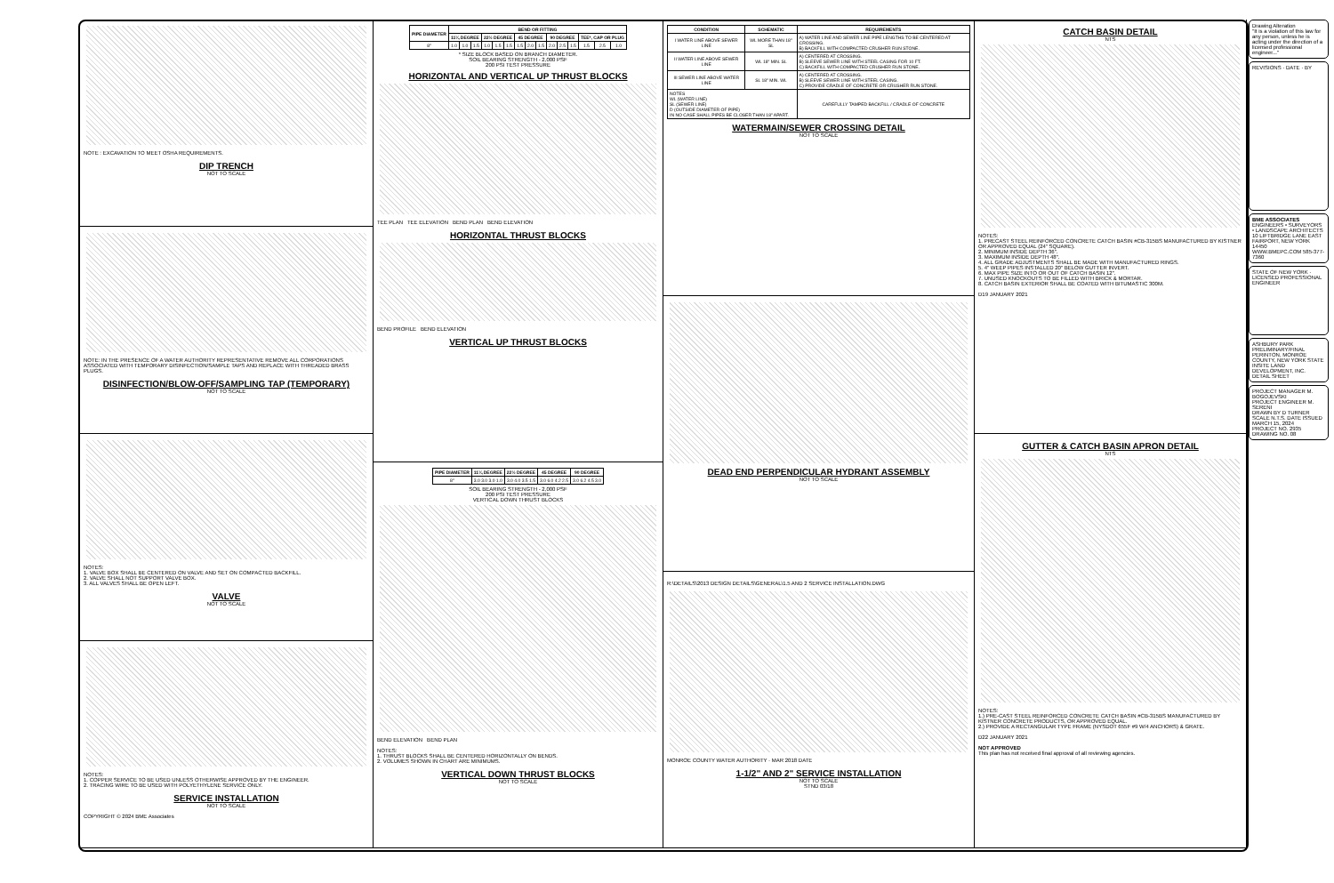NOTE : EXCAVATION TO MEET OSHA REQUIREMENTS.
DIP TRENCH
NOT TO SCALE
NOTE: IN THE PRESENCE OF A WATER AUTHORITY REPRESENTATIVE REMOVE ALL CORPORATIONS ASSOCIATED WITH TEMPORARY DISINFECTION/SAMPLE TAPS AND REPLACE WITH THREADED BRASS PLUGS.
DISINFECTION/BLOW-OFF/SAMPLING TAP (TEMPORARY)
NOT TO SCALE
NOTES:
1. VALVE BOX SHALL BE CENTERED ON VALVE AND SET ON COMPACTED BACKFILL.
2. VALVE SHALL NOT SUPPORT VALVE BOX.
3. ALL VALVES SHALL BE OPEN LEFT.
VALVE
NOT TO SCALE
NOTES:
1. COPPER SERVICE TO BE USED UNLESS OTHERWISE APPROVED BY THE ENGINEER.
2. TRACING WIRE TO BE USED WITH POLYETHYLENE SERVICE ONLY.
SERVICE INSTALLATION
NOT TO SCALE
COPYRIGHT © 2024 BME Associates
| PIPE DIAMETER | BEND OR FITTING | | | | | | | | | | | | | | |
| --- | --- | --- | --- | --- | --- | --- | --- | --- | --- | --- | --- | --- | --- | --- | --- |
| | 11¼ DEGREE | | | 22½ DEGREE | | | 45 DEGREE | | | 90 DEGREE | | | TEE*, CAP OR PLUG | | |
| 8" | 1.0 | 1.0 | 1.5 | 1.0 | 1.5 | 1.5 | 1.5 | 2.0 | 1.5 | 2.0 | 2.5 | 1.5 | 1.5 | 2.5 | 1.0 |
* SIZE BLOCK BASED ON BRANCH DIAMETER.
SOIL BEARING STRENGTH - 2,000 PSF
200 PSI TEST PRESSURE
HORIZONTAL AND VERTICAL UP THRUST BLOCKS
TEE PLAN TEE ELEVATION BEND PLAN BEND ELEVATION
HORIZONTAL THRUST BLOCKS
BEND PROFILE BEND ELEVATION
VERTICAL UP THRUST BLOCKS
| PIPE DIAMETER | 11¼ DEGREE | 22½ DEGREE | 45 DEGREE | 90 DEGREE |
| --- | --- | --- | --- | --- |
| 8" | 3.0 3.0 3.0 1.0 | 3.0 4.0 3.5 1.5 | 3.0 6.0 4.2 2.5 | 3.0 6.2 4.5 3.0 |
SOIL BEARING STRENGTH - 2,000 PSF
200 PSI TEST PRESSURE
VERTICAL DOWN THRUST BLOCKS
BEND ELEVATION BEND PLAN
NOTES:
1. THRUST BLOCKS SHALL BE CENTERED HORIZONTALLY ON BENDS.
2. VOLUMES SHOWN IN CHART ARE MINIMUMS.
VERTICAL DOWN THRUST BLOCKS
NOT TO SCALE
| CONDITION | SCHEMATIC | REQUIREMENTS |
| --- | --- | --- |
| I WATER LINE ABOVE SEWER LINE | WL MORE THAN 18" SL | A) WATER LINE AND SEWER LINE PIPE LENGTHS TO BE CENTERED AT CROSSING. B) BACKFILL WITH COMPACTED CRUSHER RUN STONE. |
| II WATER LINE ABOVE SEWER LINE | WL 18" MIN. SL | A) CENTERED AT CROSSING. B) SLEEVE SEWER LINE WITH STEEL CASING FOR 10 FT. C) BACKFILL WITH COMPACTED CRUSHER RUN STONE. |
| III SEWER LINE ABOVE WATER LINE | SL 18" MIN. WL | A) CENTERED AT CROSSING. B) SLEEVE SEWER LINE WITH STEEL CASING. C) PROVIDE CRADLE OF CONCRETE OR CRUSHER RUN STONE. |
| NOTES WL (WATER LINE) SL (SEWER LINE) D (OUTSIDE DIAMETER OF PIPE) IN NO CASE SHALL PIPES BE CLOSER THAN 18" APART. | | CAREFULLY TAMPED BACKFILL / CRADLE OF CONCRETE |
WATERMAIN/SEWER CROSSING DETAIL
NOT TO SCALE
DEAD END PERPENDICULAR HYDRANT ASSEMBLY
NOT TO SCALE
R:\DETAILS\2013 DESIGN DETAILS\GENERAL\1.5 AND 2 SERVICE INSTALLATION.DWG
MONROE COUNTY WATER AUTHORITY · MAR 2018 DATE
1-1/2" AND 2" SERVICE INSTALLATION
NOT TO SCALE
STND 03/18
CATCH BASIN DETAIL
NTS
NOTES:
1. PRECAST STEEL REINFORCED CONCRETE CATCH BASIN #CB-315BS MANUFACTURED BY KISTNER OR APPROVED EQUAL (24" SQUARE).
2. MINIMUM INSIDE DEPTH 36".
3. MAXIMUM INSIDE DEPTH 48".
4. ALL GRADE ADJUSTMENTS SHALL BE MADE WITH MANUFACTURED RINGS.
5. 4" WEEP PIPES INSTALLED 20" BELOW GUTTER INVERT.
6. MAX PIPE SIZE INTO OR OUT OF CATCH BASIN 12".
7. UNUSED KNOCKOUTS TO BE FILLED WITH BRICK & MORTAR.
8. CATCH BASIN EXTERIOR SHALL BE COATED WITH BITUMASTIC 300M.
D19 JANUARY 2021
GUTTER & CATCH BASIN APRON DETAIL
NTS
NOTES:
1.) PRE-CAST STEEL REINFORCED CONCRETE CATCH BASIN #CB-315BS MANUFACTURED BY KISTNER CONCRETE PRODUCTS, OR APPROVED EQUAL.
2.) PROVIDE A RECTANGULAR TYPE FRAME (NYSDOT 655F #9 W/4 ANCHORS) & GRATE.
D22 JANUARY 2021
NOT APPROVED
This plan has not received final approval of all reviewing agencies.
Drawing Alteration
"It is a violation of this law for any person, unless he is acting under the direction of a licensed professional engineer..."
REVISIONS · DATE · BY
BME ASSOCIATES
ENGINEERS • SURVEYORS • LANDSCAPE ARCHITECTS
10 LIFTBRIDGE LANE EAST FAIRPORT, NEW YORK 14450
WWW.BMEPC.COM 585-377-7360
STATE OF NEW YORK · LICENSED PROFESSIONAL ENGINEER
ASHBURY PARK PRELIMINARY/FINAL
PERINTON, MONROE COUNTY, NEW YORK STATE
INSITE LAND DEVELOPMENT, INC.
DETAIL SHEET
PROJECT MANAGER M. BOGOJEVSKI
PROJECT ENGINEER M. SERENI
DRAWN BY D TURNER
SCALE N.T.S. DATE ISSUED MARCH 15, 2024
PROJECT NO. 2935
DRAWING NO. 08